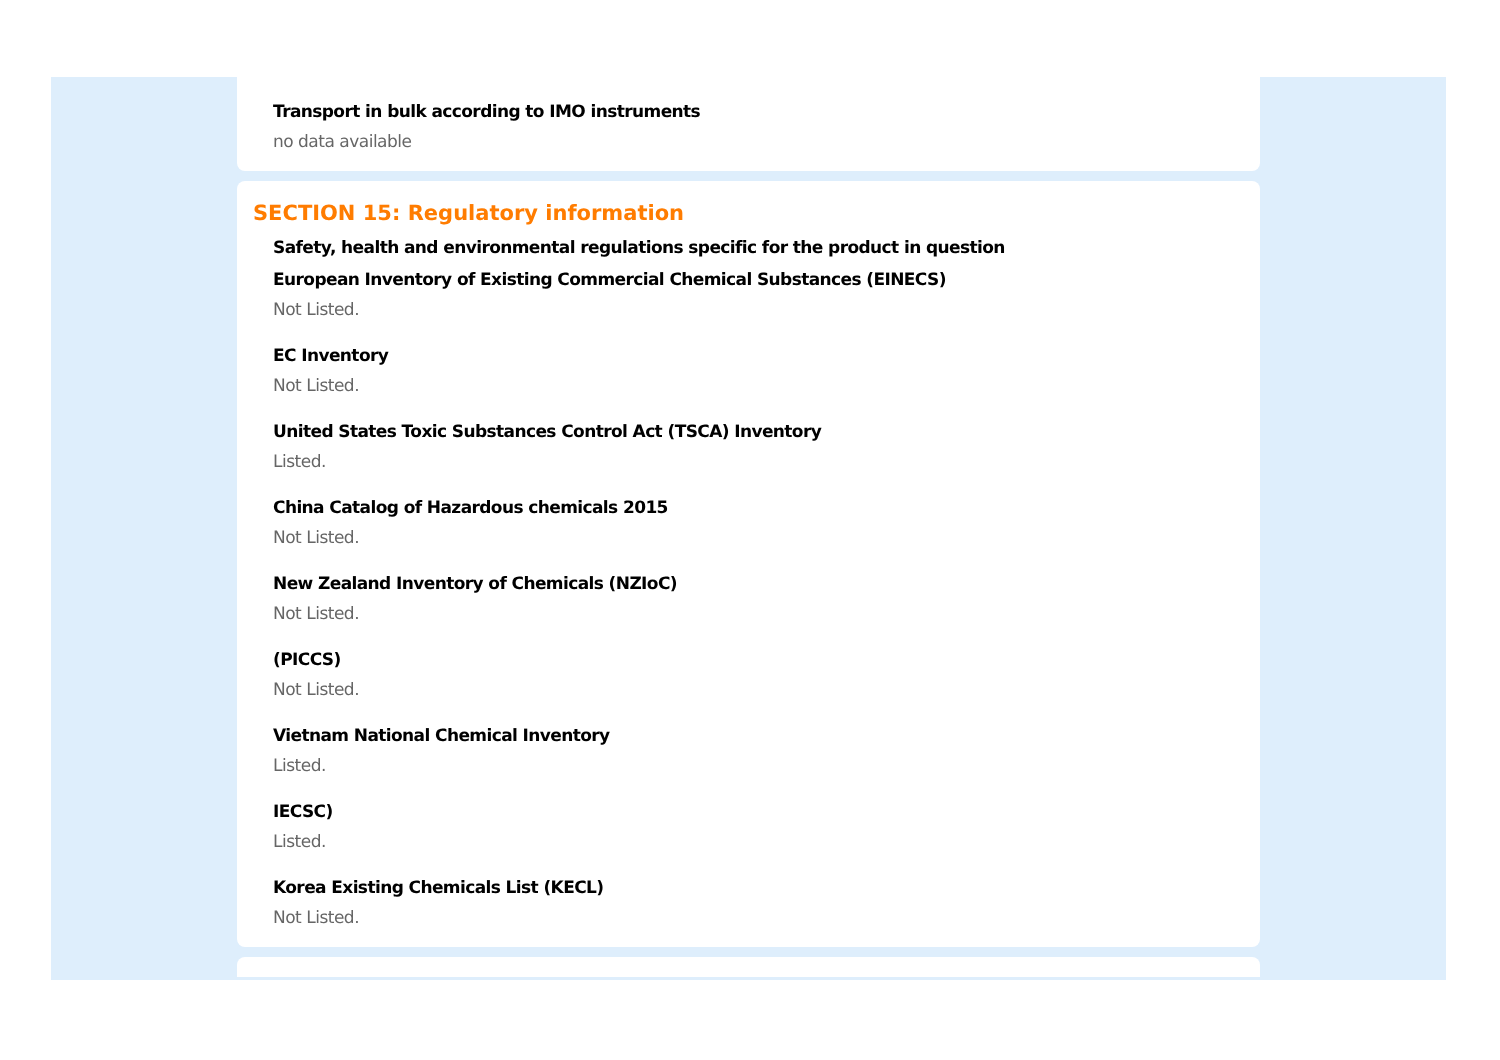Transport in bulk according to IMO instruments
no data available
SECTION 15: Regulatory information
Safety, health and environmental regulations specific for the product in question
European Inventory of Existing Commercial Chemical Substances (EINECS)
Not Listed.
EC Inventory
Not Listed.
United States Toxic Substances Control Act (TSCA) Inventory
Listed.
China Catalog of Hazardous chemicals 2015
Not Listed.
New Zealand Inventory of Chemicals (NZIoC)
Not Listed.
(PICCS)
Not Listed.
Vietnam National Chemical Inventory
Listed.
IECSC)
Listed.
Korea Existing Chemicals List (KECL)
Not Listed.